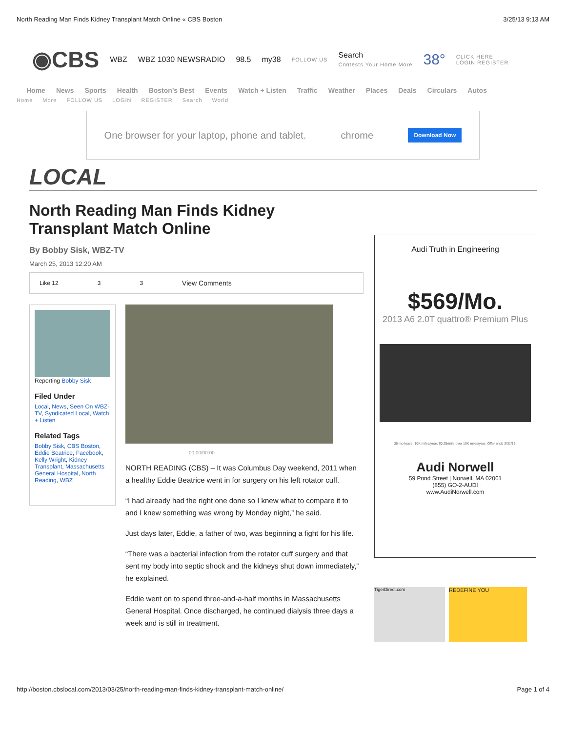North Reading Man Finds Kidney Transplant Match Online « CBS Boston 3/25/13 9:13 AM
◉CBS WBZ WBZ 1030 NEWSRADIO 98.5 my38 FOLLOW US Search
Contests Your Home More 38° CLICK HERE
LOGIN REGISTER
Home News Sports Health Boston’s Best Events Watch + Listen Traffic Weather Places Deals Circulars Autos
Home More FOLLOW US LOGIN REGISTER Search World
One browser for your laptop, phone and tablet. chrome Download Now
LOCAL
North Reading Man Finds Kidney
Transplant Match Online
By Bobby Sisk, WBZ-TV
March 25, 2013 12:20 AM
Like 12 3 3 View Comments
Reporting Bobby Sisk
Filed Under
Local, News, Seen On WBZ-TV, Syndicated Local, Watch + Listen
Related Tags
Bobby Sisk, CBS Boston, Eddie Beatrice, Facebook, Kelly Wright, Kidney Transplant, Massachusetts General Hospital, North Reading, WBZ
00:00/00:00
NORTH READING (CBS) – It was Columbus Day weekend, 2011 when a healthy Eddie Beatrice went in for surgery on his left rotator cuff.
“I had already had the right one done so I knew what to compare it to and I knew something was wrong by Monday night,” he said.
Just days later, Eddie, a father of two, was beginning a fight for his life.
“There was a bacterial infection from the rotator cuff surgery and that sent my body into septic shock and the kidneys shut down immediately,” he explained.
Eddie went on to spend three-and-a-half months in Massachusetts General Hospital. Once discharged, he continued dialysis three days a week and is still in treatment.
Audi Truth in Engineering
$569/Mo.
2013 A6 2.0T quattro® Premium Plus
36 mo lease. 10K miles/year, $0.25/mile over 10K miles/year. Offer ends 3/31/13.
Audi Norwell
59 Pond Street | Norwell, MA 02061
(855) GO-2-AUDI
www.AudiNorwell.com
TigerDirect.com
REDEFINE YOU
http://boston.cbslocal.com/2013/03/25/north-reading-man-finds-kidney-transplant-match-online/ Page 1 of 4